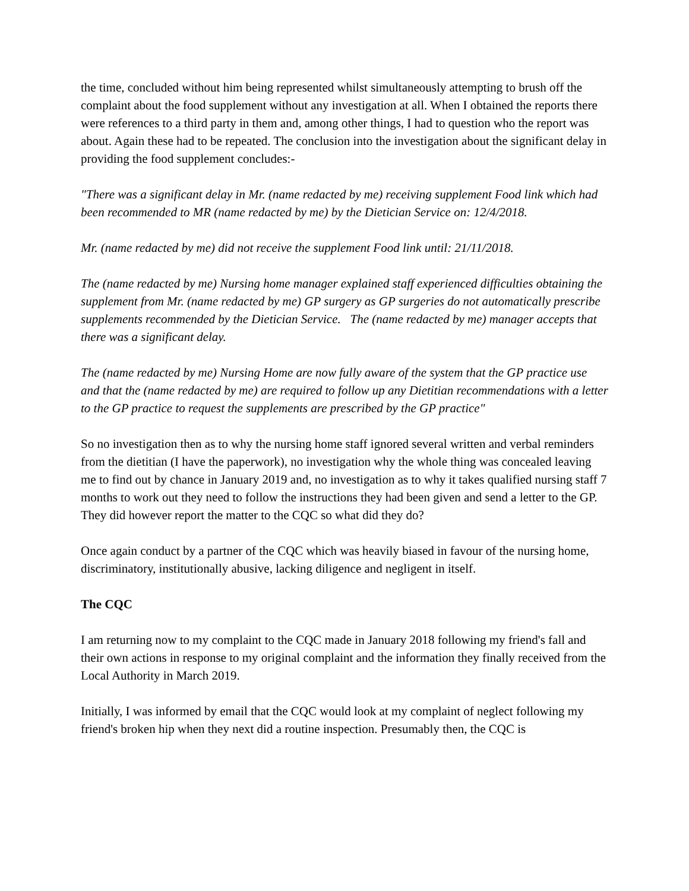the time, concluded without him being represented whilst simultaneously attempting to brush off the complaint about the food supplement without any investigation at all. When I obtained the reports there were references to a third party in them and, among other things, I had to question who the report was about. Again these had to be repeated. The conclusion into the investigation about the significant delay in providing the food supplement concludes:-
"There was a significant delay in Mr. (name redacted by me) receiving supplement Food link which had been recommended to MR (name redacted by me) by the Dietician Service on: 12/4/2018.
Mr. (name redacted by me) did not receive the supplement Food link until: 21/11/2018.
The (name redacted by me) Nursing home manager explained staff experienced difficulties obtaining the supplement from Mr. (name redacted by me) GP surgery as GP surgeries do not automatically prescribe supplements recommended by the Dietician Service. The (name redacted by me) manager accepts that there was a significant delay.
The (name redacted by me) Nursing Home are now fully aware of the system that the GP practice use and that the (name redacted by me) are required to follow up any Dietitian recommendations with a letter to the GP practice to request the supplements are prescribed by the GP practice"
So no investigation then as to why the nursing home staff ignored several written and verbal reminders from the dietitian (I have the paperwork), no investigation why the whole thing was concealed leaving me to find out by chance in January 2019 and, no investigation as to why it takes qualified nursing staff 7 months to work out they need to follow the instructions they had been given and send a letter to the GP. They did however report the matter to the CQC so what did they do?
Once again conduct by a partner of the CQC which was heavily biased in favour of the nursing home, discriminatory, institutionally abusive, lacking diligence and negligent in itself.
The CQC
I am returning now to my complaint to the CQC made in January 2018 following my friend's fall and their own actions in response to my original complaint and the information they finally received from the Local Authority in March 2019.
Initially, I was informed by email that the CQC would look at my complaint of neglect following my friend's broken hip when they next did a routine inspection. Presumably then, the CQC is